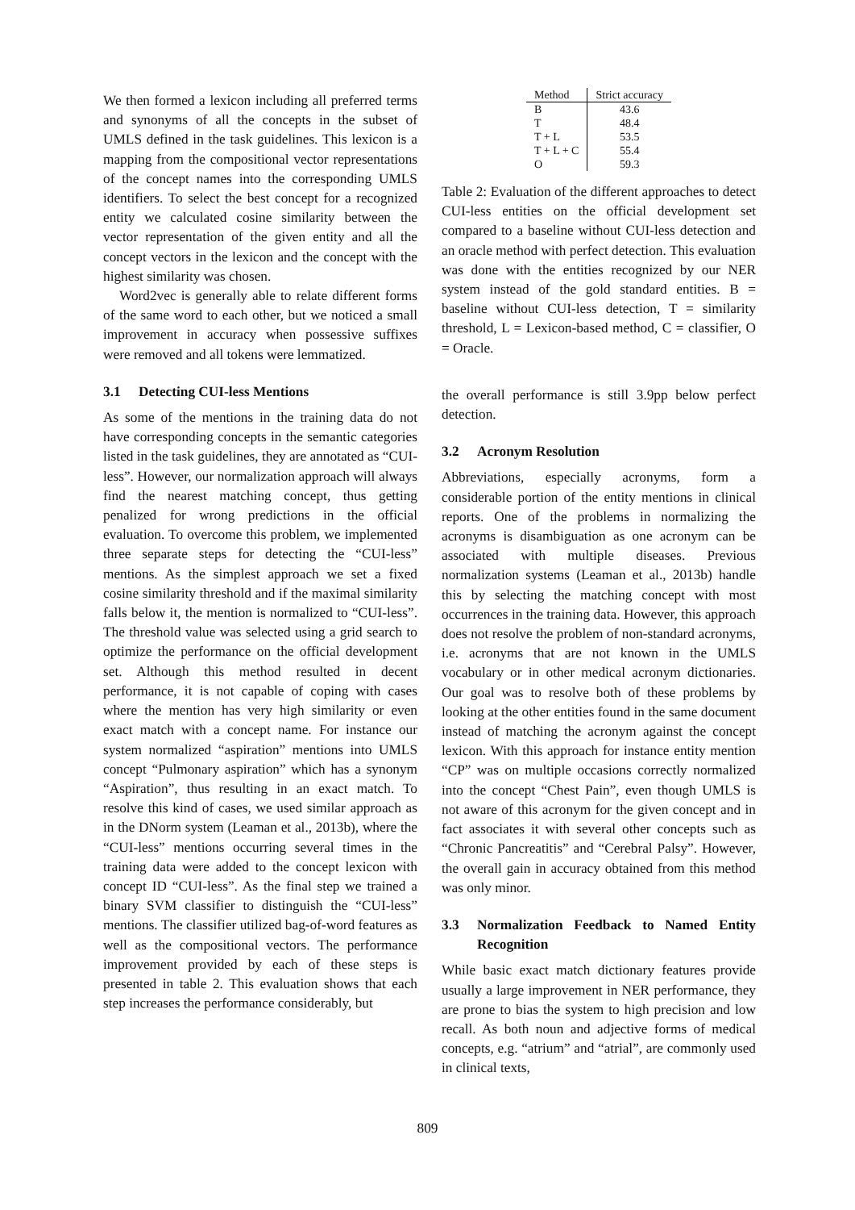We then formed a lexicon including all preferred terms and synonyms of all the concepts in the subset of UMLS defined in the task guidelines. This lexicon is a mapping from the compositional vector representations of the concept names into the corresponding UMLS identifiers. To select the best concept for a recognized entity we calculated cosine similarity between the vector representation of the given entity and all the concept vectors in the lexicon and the concept with the highest similarity was chosen.
Word2vec is generally able to relate different forms of the same word to each other, but we noticed a small improvement in accuracy when possessive suffixes were removed and all tokens were lemmatized.
3.1 Detecting CUI-less Mentions
As some of the mentions in the training data do not have corresponding concepts in the semantic categories listed in the task guidelines, they are annotated as “CUI-less”. However, our normalization approach will always find the nearest matching concept, thus getting penalized for wrong predictions in the official evaluation. To overcome this problem, we implemented three separate steps for detecting the “CUI-less” mentions. As the simplest approach we set a fixed cosine similarity threshold and if the maximal similarity falls below it, the mention is normalized to “CUI-less”. The threshold value was selected using a grid search to optimize the performance on the official development set. Although this method resulted in decent performance, it is not capable of coping with cases where the mention has very high similarity or even exact match with a concept name. For instance our system normalized “aspiration” mentions into UMLS concept “Pulmonary aspiration” which has a synonym “Aspiration”, thus resulting in an exact match. To resolve this kind of cases, we used similar approach as in the DNorm system (Leaman et al., 2013b), where the “CUI-less” mentions occurring several times in the training data were added to the concept lexicon with concept ID “CUI-less”. As the final step we trained a binary SVM classifier to distinguish the “CUI-less” mentions. The classifier utilized bag-of-word features as well as the compositional vectors. The performance improvement provided by each of these steps is presented in table 2. This evaluation shows that each step increases the performance considerably, but
| Method | Strict accuracy |
| --- | --- |
| B | 43.6 |
| T | 48.4 |
| T + L | 53.5 |
| T + L + C | 55.4 |
| O | 59.3 |
Table 2: Evaluation of the different approaches to detect CUI-less entities on the official development set compared to a baseline without CUI-less detection and an oracle method with perfect detection. This evaluation was done with the entities recognized by our NER system instead of the gold standard entities. B = baseline without CUI-less detection, T = similarity threshold, L = Lexicon-based method, C = classifier, O = Oracle.
the overall performance is still 3.9pp below perfect detection.
3.2 Acronym Resolution
Abbreviations, especially acronyms, form a considerable portion of the entity mentions in clinical reports. One of the problems in normalizing the acronyms is disambiguation as one acronym can be associated with multiple diseases. Previous normalization systems (Leaman et al., 2013b) handle this by selecting the matching concept with most occurrences in the training data. However, this approach does not resolve the problem of non-standard acronyms, i.e. acronyms that are not known in the UMLS vocabulary or in other medical acronym dictionaries. Our goal was to resolve both of these problems by looking at the other entities found in the same document instead of matching the acronym against the concept lexicon. With this approach for instance entity mention “CP” was on multiple occasions correctly normalized into the concept “Chest Pain”, even though UMLS is not aware of this acronym for the given concept and in fact associates it with several other concepts such as “Chronic Pancreatitis” and “Cerebral Palsy”. However, the overall gain in accuracy obtained from this method was only minor.
3.3 Normalization Feedback to Named Entity Recognition
While basic exact match dictionary features provide usually a large improvement in NER performance, they are prone to bias the system to high precision and low recall. As both noun and adjective forms of medical concepts, e.g. “atrium” and “atrial”, are commonly used in clinical texts,
809